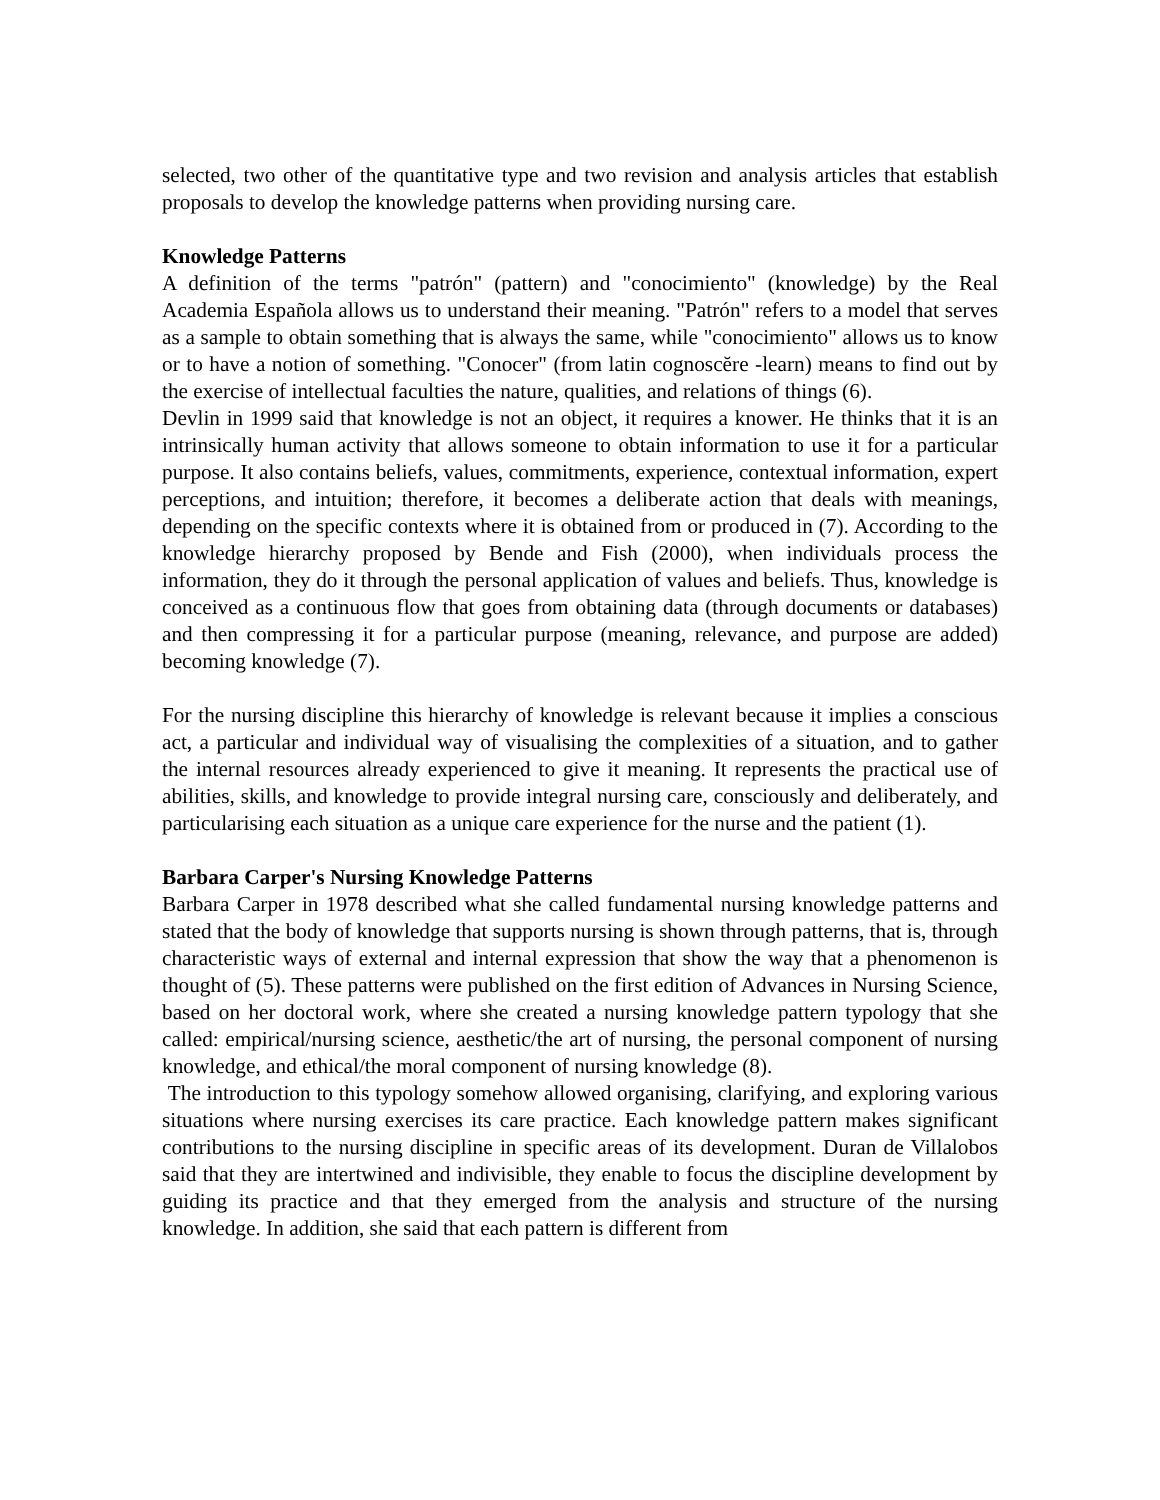selected, two other of the quantitative type and two revision and analysis articles that establish proposals to develop the knowledge patterns when providing nursing care.
Knowledge Patterns
A definition of the terms "patrón" (pattern) and "conocimiento" (knowledge) by the Real Academia Española allows us to understand their meaning. "Patrón" refers to a model that serves as a sample to obtain something that is always the same, while "conocimiento" allows us to know or to have a notion of something. "Conocer" (from latin cognoscĕre -learn) means to find out by the exercise of intellectual faculties the nature, qualities, and relations of things (6).
Devlin in 1999 said that knowledge is not an object, it requires a knower. He thinks that it is an intrinsically human activity that allows someone to obtain information to use it for a particular purpose. It also contains beliefs, values, commitments, experience, contextual information, expert perceptions, and intuition; therefore, it becomes a deliberate action that deals with meanings, depending on the specific contexts where it is obtained from or produced in (7). According to the knowledge hierarchy proposed by Bende and Fish (2000), when individuals process the information, they do it through the personal application of values and beliefs. Thus, knowledge is conceived as a continuous flow that goes from obtaining data (through documents or databases) and then compressing it for a particular purpose (meaning, relevance, and purpose are added) becoming knowledge (7).
For the nursing discipline this hierarchy of knowledge is relevant because it implies a conscious act, a particular and individual way of visualising the complexities of a situation, and to gather the internal resources already experienced to give it meaning. It represents the practical use of abilities, skills, and knowledge to provide integral nursing care, consciously and deliberately, and particularising each situation as a unique care experience for the nurse and the patient (1).
Barbara Carper's Nursing Knowledge Patterns
Barbara Carper in 1978 described what she called fundamental nursing knowledge patterns and stated that the body of knowledge that supports nursing is shown through patterns, that is, through characteristic ways of external and internal expression that show the way that a phenomenon is thought of (5). These patterns were published on the first edition of Advances in Nursing Science, based on her doctoral work, where she created a nursing knowledge pattern typology that she called: empirical/nursing science, aesthetic/the art of nursing, the personal component of nursing knowledge, and ethical/the moral component of nursing knowledge (8).
The introduction to this typology somehow allowed organising, clarifying, and exploring various situations where nursing exercises its care practice. Each knowledge pattern makes significant contributions to the nursing discipline in specific areas of its development. Duran de Villalobos said that they are intertwined and indivisible, they enable to focus the discipline development by guiding its practice and that they emerged from the analysis and structure of the nursing knowledge. In addition, she said that each pattern is different from